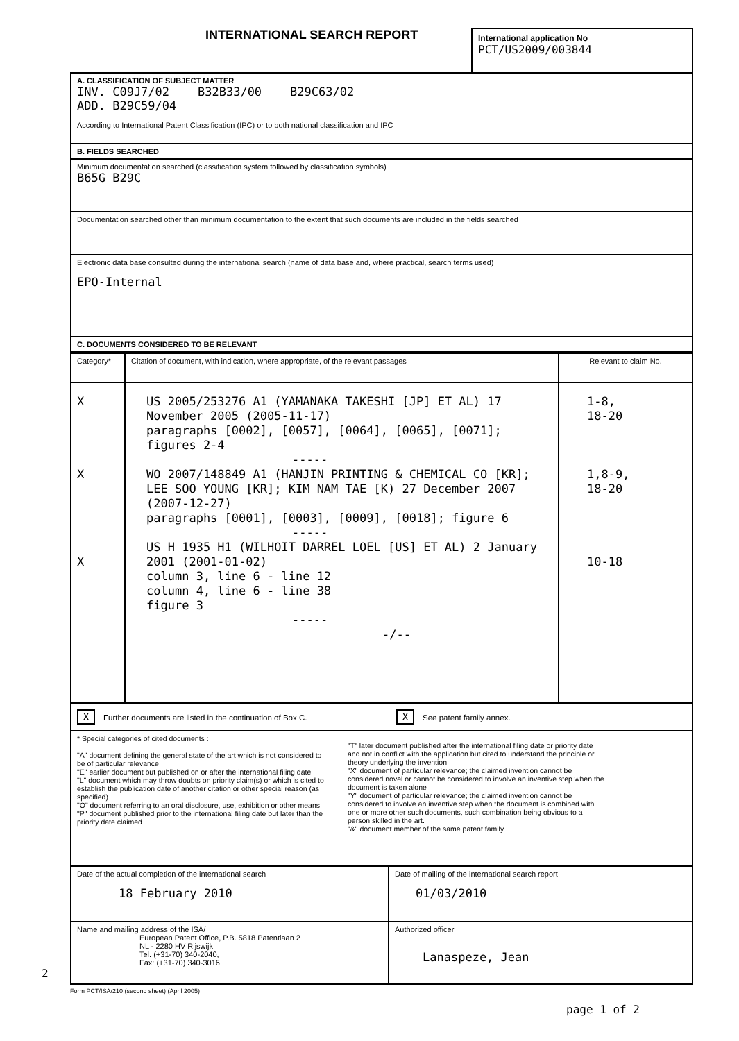2
INTERNATIONAL SEARCH REPORT
International application No
PCT/US2009/003844
A. CLASSIFICATION OF SUBJECT MATTER
INV. C09J7/02 B32B33/00 B29C63/02
ADD. B29C59/04
According to International Patent Classification (IPC) or to both national classification and IPC
B. FIELDS SEARCHED
Minimum documentation searched (classification system followed by classification symbols)
B65G B29C
Documentation searched other than minimum documentation to the extent that such documents are included in the fields searched
Electronic data base consulted during the international search (name of data base and, where practical, search terms used)
EPO-Internal
C. DOCUMENTS CONSIDERED TO BE RELEVANT
| Category* | Citation of document, with indication, where appropriate, of the relevant passages | Relevant to claim No. |
| --- | --- | --- |
| X X X | US 2005/253276 A1 (YAMANAKA TAKESHI [JP] ET AL) 17 November 2005 (2005-11-17) paragraphs [0002], [0057], [0064], [0065], [0071]; figures 2-4 ----- WO 2007/148849 A1 (HANJIN PRINTING & CHEMICAL CO [KR]; LEE SOO YOUNG [KR]; KIM NAM TAE [K) 27 December 2007 (2007-12-27) paragraphs [0001], [0003], [0009], [0018]; figure 6 ----- US H 1935 H1 (WILHOIT DARREL LOEL [US] ET AL) 2 January 2001 (2001-01-02) column 3, line 6 - line 12 column 4, line 6 - line 38 figure 3 ----- -/-- | 1-8, 18-20 1,8-9, 18-20 10-18 |
X Further documents are listed in the continuation of Box C.
X See patent family annex.
* Special categories of cited documents :
"A" document defining the general state of the art which is not considered to be of particular relevance
"E" earlier document but published on or after the international filing date
"L" document which may throw doubts on priority claim(s) or which is cited to establish the publication date of another citation or other special reason (as specified)
"O" document referring to an oral disclosure, use, exhibition or other means
"P" document published prior to the international filing date but later than the priority date claimed
"T" later document published after the international filing date or priority date and not in conflict with the application but cited to understand the principle or theory underlying the invention
"X" document of particular relevance; the claimed invention cannot be considered novel or cannot be considered to involve an inventive step when the document is taken alone
"Y" document of particular relevance; the claimed invention cannot be considered to involve an inventive step when the document is combined with one or more other such documents, such combination being obvious to a person skilled in the art.
"&" document member of the same patent family
| Date of the actual completion of the international search 18 February 2010 | Date of mailing of the international search report 01/03/2010 |
| Name and mailing address of the ISA/ European Patent Office, P.B. 5818 Patentlaan 2 NL - 2280 HV Rijswijk Tel. (+31-70) 340-2040, Fax: (+31-70) 340-3016 | Authorized officer Lanaspeze, Jean |
Form PCT/ISA/210 (second sheet) (April 2005)
page 1 of 2